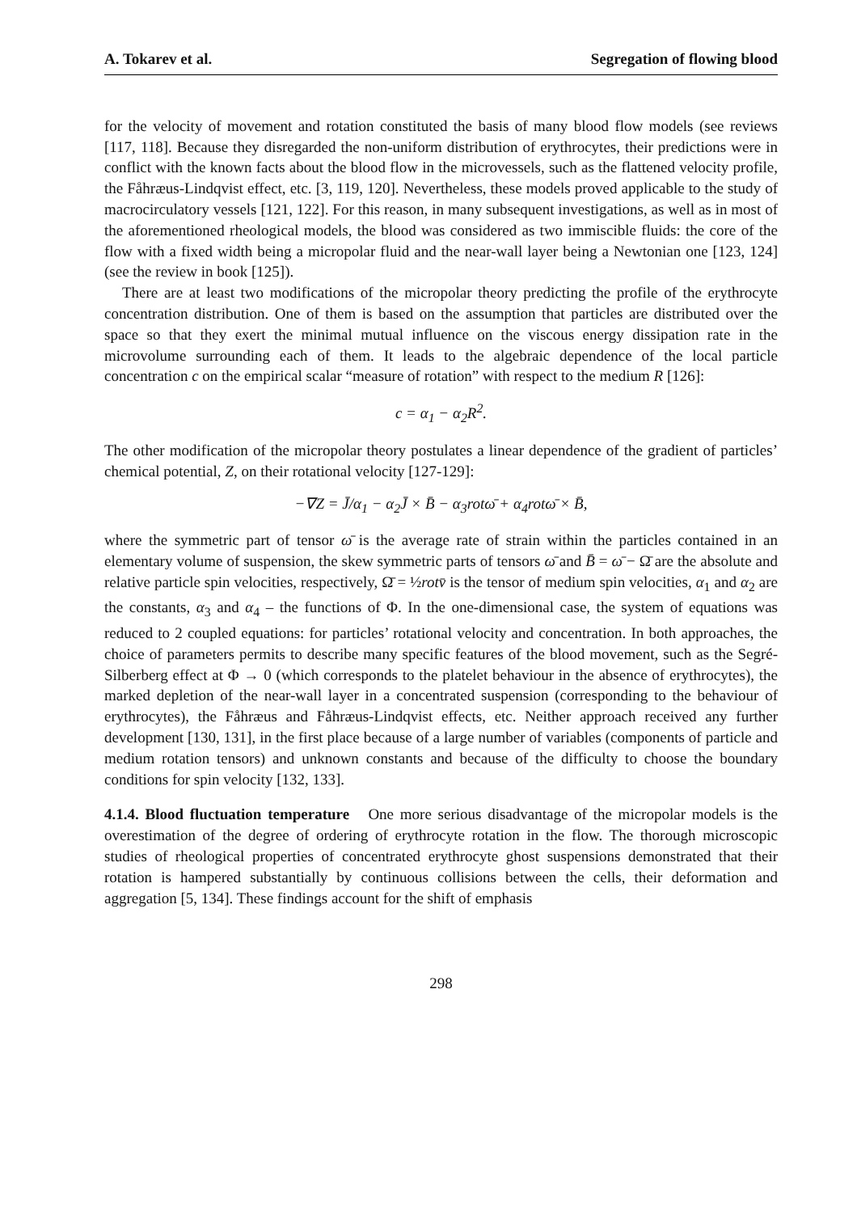A. Tokarev et al. Segregation of flowing blood
for the velocity of movement and rotation constituted the basis of many blood flow models (see reviews [117, 118]. Because they disregarded the non-uniform distribution of erythrocytes, their predictions were in conflict with the known facts about the blood flow in the microvessels, such as the flattened velocity profile, the Fåhræus-Lindqvist effect, etc. [3, 119, 120]. Nevertheless, these models proved applicable to the study of macrocirculatory vessels [121, 122]. For this reason, in many subsequent investigations, as well as in most of the aforementioned rheological models, the blood was considered as two immiscible fluids: the core of the flow with a fixed width being a micropolar fluid and the near-wall layer being a Newtonian one [123, 124] (see the review in book [125]).
There are at least two modifications of the micropolar theory predicting the profile of the erythrocyte concentration distribution. One of them is based on the assumption that particles are distributed over the space so that they exert the minimal mutual influence on the viscous energy dissipation rate in the microvolume surrounding each of them. It leads to the algebraic dependence of the local particle concentration c on the empirical scalar “measure of rotation” with respect to the medium R [126]:
c = α<sub>1</sub> − α<sub>2</sub>R<sup>2</sup>.
The other modification of the micropolar theory postulates a linear dependence of the gradient of particles’ chemical potential, Z, on their rotational velocity [127-129]:
−∇Z = J̄/α<sub>1</sub> − α<sub>2</sub>J̄ × B̄ − α<sub>3</sub>rotω̄ + α<sub>4</sub>rotω̄ × B̄,
where the symmetric part of tensor ω̄ is the average rate of strain within the particles contained in an elementary volume of suspension, the skew symmetric parts of tensors ω̄ and B̄ = ω̄ − Ω̄ are the absolute and relative particle spin velocities, respectively, Ω̄ = ½rotv̄ is the tensor of medium spin velocities, α<sub>1</sub> and α<sub>2</sub> are the constants, α<sub>3</sub> and α<sub>4</sub> – the functions of Φ. In the one-dimensional case, the system of equations was reduced to 2 coupled equations: for particles’ rotational velocity and concentration. In both approaches, the choice of parameters permits to describe many specific features of the blood movement, such as the Segré-Silberberg effect at Φ → 0 (which corresponds to the platelet behaviour in the absence of erythrocytes), the marked depletion of the near-wall layer in a concentrated suspension (corresponding to the behaviour of erythrocytes), the Fåhræus and Fåhræus-Lindqvist effects, etc. Neither approach received any further development [130, 131], in the first place because of a large number of variables (components of particle and medium rotation tensors) and unknown constants and because of the difficulty to choose the boundary conditions for spin velocity [132, 133].
4.1.4. Blood fluctuation temperature One more serious disadvantage of the micropolar models is the overestimation of the degree of ordering of erythrocyte rotation in the flow. The thorough microscopic studies of rheological properties of concentrated erythrocyte ghost suspensions demonstrated that their rotation is hampered substantially by continuous collisions between the cells, their deformation and aggregation [5, 134]. These findings account for the shift of emphasis
298